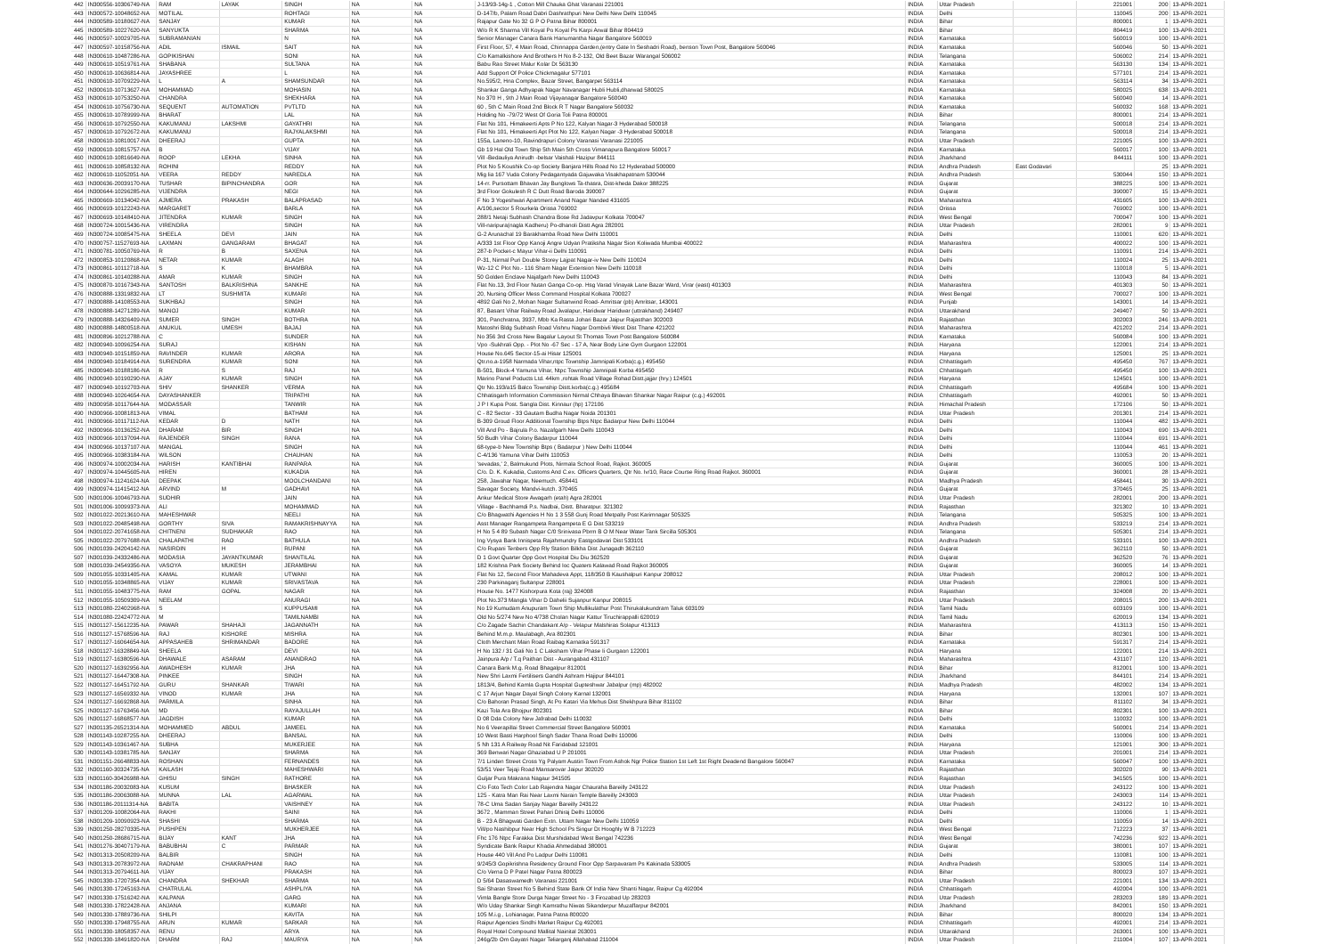| 442 | IN300556-10306749-NA | RAM | LAYAK | SINGH | NA | NA | J-13/93-14g-1 , Cotton Mill Chauka Ghat Varanasi 221001 | INDIA | Uttar Pradesh | | 221001 | 200 | 13-APR-2021 |
| 443 | IN300572-10048652-NA | MOTILAL | | ROHTAGI | NA | NA | D-147/b, Palam Road Dabri Dashrathpuri New Delhi New Delhi 110045 | INDIA | Delhi | | 110045 | 200 | 13-APR-2021 |
| 444 | IN300589-10180627-NA | SANJAY | | KUMAR | NA | NA | Rajapur Gate No 32 G P O Patna Bihar 800001 | INDIA | Bihar | | 800001 | 1 | 13-APR-2021 |
| 445 | IN300589-10227620-NA | SANYUKTA | | SHARMA | NA | NA | W/o R K Sharma Vill Koyal Po Koyal Ps Karpi Arwal Bihar 804419 | INDIA | Bihar | | 804419 | 100 | 13-APR-2021 |
| 446 | IN300597-10029705-NA | SUBRAMANIAN | | N | NA | NA | Senior Manager Canara Bank Hanumantha Nagar Bangalore 560019 | INDIA | Karnataka | | 560019 | 100 | 13-APR-2021 |
| 447 | IN300597-10158756-NA | ADIL | ISMAIL | SAIT | NA | NA | First Floor, 57, 4 Main Road, Chinnappa Garden,(entry Gate In Seshadri Road), benson Town Post, Bangalore 560046 | INDIA | Karnataka | | 560046 | 50 | 13-APR-2021 |
| 448 | IN300610-10487286-NA | GOPIKISHAN | | SONI | NA | NA | C/o Kamalkishore And Brothers H No 8-2-132, Old Beet Bazar Warangal 506002 | INDIA | Telangana | | 506002 | 214 | 13-APR-2021 |
| 449 | IN300610-10519761-NA | SHABANA | | SULTANA | NA | NA | Babu Rao Street Malur Kolar Dt 563130 | INDIA | Karnataka | | 563130 | 134 | 13-APR-2021 |
| 450 | IN300610-10636814-NA | JAYASHREE | | L | NA | NA | Add Support Of Police Chickmagalur 577101 | INDIA | Karnataka | | 577101 | 214 | 13-APR-2021 |
| 451 | IN300610-10709229-NA | L | A | SHAMSUNDAR | NA | NA | No.595/2, Hna Complex, Bazar Street, Bangarpet 563114 | INDIA | Karnataka | | 563114 | 34 | 13-APR-2021 |
| 452 | IN300610-10713627-NA | MOHAMMAD | | MOHASIN | NA | NA | Shankar Ganga Adhyapak Nagar Navanagar Hubli Hubli,dharwad 580025 | INDIA | Karnataka | | 580025 | 638 | 13-APR-2021 |
| 453 | IN300610-10753250-NA | CHANDRA | | SHEKHARA | NA | NA | No 370 H , 9th J Main Road Vijayanagar Bangalore 560040 | INDIA | Karnataka | | 560040 | 14 | 13-APR-2021 |
| 454 | IN300610-10756730-NA | SEQUENT | AUTOMATION | PVTLTD | NA | NA | 60 , 5th C Main Road 2nd Block R T Nagar Bangalore 560032 | INDIA | Karnataka | | 560032 | 168 | 13-APR-2021 |
| 455 | IN300610-10789999-NA | BHARAT | | LAL | NA | NA | Holding No -79/72 West Of Goria Toli Patna 800001 | INDIA | Bihar | | 800001 | 214 | 13-APR-2021 |
| 456 | IN300610-10792550-NA | KAKUMANU | LAKSHMI | GAYATHRI | NA | NA | Flat No 101, Himakeerti Apts P No 122, Kalyan Nagar-3 Hyderabad 500018 | INDIA | Telangana | | 500018 | 214 | 13-APR-2021 |
| 457 | IN300610-10792672-NA | KAKUMANU | | RAJYALAKSHMI | NA | NA | Flat No 101, Himakeerti Apt Plot No 122, Kalyan Nagar -3 Hyderabad 500018 | INDIA | Telangana | | 500018 | 214 | 13-APR-2021 |
| 458 | IN300610-10810017-NA | DHEERAJ | | GUPTA | NA | NA | 155a, Laneno-10, Ravindrapuri Colony Varanasi Varanasi 221005 | INDIA | Uttar Pradesh | | 221005 | 100 | 13-APR-2021 |
| 459 | IN300610-10815757-NA | B | | VIJAY | NA | NA | Gb 19 Hal Old Town Ship 5th Main 5th Cross Vimanapura Bangalore 560017 | INDIA | Karnataka | | 560017 | 100 | 13-APR-2021 |
| 460 | IN300610-10816649-NA | ROOP | LEKHA | SINHA | NA | NA | Vill -Bedauliya Anirudh -belsar Vaishali Hazipur 844111 | INDIA | Jharkhand | | 844111 | 100 | 13-APR-2021 |
| 461 | IN300610-10858132-NA | ROHINI | | REDDY | NA | NA | Plot No 5 Koushik Co-op Society Banjara Hills Road No 12 Hyderabad 500000 | INDIA | Andhra Pradesh | East Godavari | | 25 | 13-APR-2021 |
| 462 | IN300610-11052051-NA | VEERA | REDDY | NAREDLA | NA | NA | Mig lia 167 Vuda Colony Pedagantyada Gajuwaka Visakhapatnam 530044 | INDIA | Andhra Pradesh | | 530044 | 150 | 13-APR-2021 |
| 463 | IN300636-20039170-NA | TUSHAR | BIPINCHANDRA | GOR | NA | NA | 14-rr. Pursottam Bhavan Jay Bunglows Ta-thasra, Dist-kheda Dakor 388225 | INDIA | Gujarat | | 388225 | 100 | 13-APR-2021 |
| 464 | IN300644-10296285-NA | VIJENDRA | | NEGI | NA | NA | 3rd Floor Gokulesh R C Dutt Road Baroda 390007 | INDIA | Gujarat | | 390007 | 15 | 13-APR-2021 |
| 465 | IN300669-10134042-NA | AJMERA | PRAKASH | BALAPRASAD | NA | NA | F No 3 Yogeshwari Apartment Anand Nagar Nanded 431605 | INDIA | Maharashtra | | 431605 | 100 | 13-APR-2021 |
| 466 | IN300693-10122243-NA | MARGARET | | BARLA | NA | NA | A/106,sector 5 Rourkela Orissa 769002 | INDIA | Orissa | | 769002 | 100 | 13-APR-2021 |
| 467 | IN300693-10148410-NA | JITENDRA | KUMAR | SINGH | NA | NA | 288/1 Netaji Subhash Chandra Bose Rd Jadavpur Kolkata 700047 | INDIA | West Bengal | | 700047 | 100 | 13-APR-2021 |
| 468 | IN300724-10015436-NA | VIRENDRA | | SINGH | NA | NA | Vill-naripura(nagla Kadheru) Po-dhanoli Distt Agra 282001 | INDIA | Uttar Pradesh | | 282001 | 9 | 13-APR-2021 |
| 469 | IN300724-10085475-NA | SHEELA | DEVI | JAIN | NA | NA | G-2 Arunachal 19 Barakhamba Road New Delhi 110001 | INDIA | Delhi | | 110001 | 620 | 13-APR-2021 |
| 470 | IN300757-11527693-NA | LAXMAN | GANGARAM | BHAGAT | NA | NA | A/333 1st Floor Opp Kanoji Angre Udyan Pratiksha Nagar Sion Koliwada Mumbai 400022 | INDIA | Maharashtra | | 400022 | 100 | 13-APR-2021 |
| 471 | IN300781-10050769-NA | R | B | SAXENA | NA | NA | 287-b Pocket-c Mayur Vihar-ii Delhi 110091 | INDIA | Delhi | | 110091 | 214 | 13-APR-2021 |
| 472 | IN300853-10120868-NA | NETAR | KUMAR | ALAGH | NA | NA | P-31, Nirmal Puri Double Storey Lajpat Nagar-iv New Delhi 110024 | INDIA | Delhi | | 110024 | 25 | 13-APR-2021 |
| 473 | IN300861-10112718-NA | S | K | BHAMBRA | NA | NA | Wz-12 C Plot No.- 116 Sham Nagar Extension New Delhi 110018 | INDIA | Delhi | | 110018 | 5 | 13-APR-2021 |
| 474 | IN300861-10140288-NA | AMAR | KUMAR | SINGH | NA | NA | 50 Golden Enclave Najafgarh New Delhi 110043 | INDIA | Delhi | | 110043 | 84 | 13-APR-2021 |
| 475 | IN300870-10167343-NA | SANTOSH | BALKRISHNA | SANKHE | NA | NA | Flat No.13, 3rd Floor Nutan Ganga Co-op. Hsg Varad Vinayak Lane Bazar Ward, Virar (east) 401303 | INDIA | Maharashtra | | 401303 | 50 | 13-APR-2021 |
| 476 | IN300888-13319832-NA | LT | SUSHMITA | KUMARI | NA | NA | 20, Nursing Officer Mess Command Hospital Kolkata 700027 | INDIA | West Bengal | | 700027 | 100 | 13-APR-2021 |
| 477 | IN300888-14108553-NA | SUKHBAJ | | SINGH | NA | NA | 4892 Gali No 2, Mohan Nagar Sultanwind Road- Amritsar (pb) Amritsar, 143001 | INDIA | Punjab | | 143001 | 14 | 13-APR-2021 |
| 478 | IN300888-14271289-NA | MANOJ | | KUMAR | NA | NA | 87, Basant Vihar Railway Road Jwalapur, Haridwar Haridwar (uttrakhand) 249407 | INDIA | Uttarakhand | | 249407 | 50 | 13-APR-2021 |
| 479 | IN300888-14326409-NA | SUMER | SINGH | BOTHRA | NA | NA | 301, Panchratna, 3937, Mbb Ka Rasta Johari Bazar Jaipur Rajasthan 302003 | INDIA | Rajasthan | | 302003 | 246 | 13-APR-2021 |
| 480 | IN300888-14800518-NA | ANUKUL | UMESH | BAJAJ | NA | NA | Matoshri Bldg Subhash Road Vishnu Nagar Dombivli West Dist Thane 421202 | INDIA | Maharashtra | | 421202 | 214 | 13-APR-2021 |
| 481 | IN300896-10212788-NA | C | | SUNDER | NA | NA | No 356 3rd Cross New Bagalur Layout St Thomas Town Post Bangalore 560084 | INDIA | Karnataka | | 560084 | 100 | 13-APR-2021 |
| 482 | IN300940-10096254-NA | SURAJ | | KISHAN | NA | NA | Vpo -Sukhrali Opp. - Plot No -67 Sec - 17 A, Near Body Line Gym Gurgaon 122001 | INDIA | Haryana | | 122001 | 214 | 13-APR-2021 |
| 483 | IN300940-10151859-NA | RAVINDER | KUMAR | ARORA | NA | NA | House No.645 Sector-15-ai Hisar 125001 | INDIA | Haryana | | 125001 | 25 | 13-APR-2021 |
| 484 | IN300940-10184914-NA | SURENDRA | KUMAR | SONI | NA | NA | Qtr.no.a-1958 Narmada Vihar,ntpc Township Jamnipali Korba(c.g.) 495450 | INDIA | Chhattisgarh | | 495450 | 767 | 13-APR-2021 |
| 485 | IN300940-10188186-NA | R | S | RAJ | NA | NA | B-501, Block-4 Yamuna Vihar, Ntpc Township Jamnipali Korba 495450 | INDIA | Chhattisgarh | | 495450 | 100 | 13-APR-2021 |
| 486 | IN300940-10190290-NA | AJAY | KUMAR | SINGH | NA | NA | Marino Panel Poducts Ltd. 44km ,rohtak Road Village Rohad Distt.jajjar (hry.) 124501 | INDIA | Haryana | | 124501 | 100 | 13-APR-2021 |
| 487 | IN300940-10192703-NA | SHIV | SHANKER | VERMA | NA | NA | Qtr No.193/a15 Balco Township Distt.korba(c.g.) 495684 | INDIA | Chhattisgarh | | 495684 | 100 | 13-APR-2021 |
| 488 | IN300940-10264654-NA | DAYASHANKER | | TRIPATHI | NA | NA | Chhatisgarh Information Commission Nirmal Chhaya Bhawan Shankar Nagar Raipur (c.g.) 492001 | INDIA | Chhattisgarh | | 492001 | 50 | 13-APR-2021 |
| 489 | IN300958-10117644-NA | MODASSAR | | TANWIR | NA | NA | J P I Kupa Post. Sangla Dist. Kinnaur (hp) 172106 | INDIA | Himachal Pradesh | | 172106 | 50 | 13-APR-2021 |
| 490 | IN300966-10081813-NA | VIMAL | | BATHAM | NA | NA | C - 82 Sector - 33 Gautam Budha Nagar Noida 201301 | INDIA | Uttar Pradesh | | 201301 | 214 | 13-APR-2021 |
| 491 | IN300966-10117112-NA | KEDAR | D | NATH | NA | NA | B-309 Groud Floor Additional Township Btps Ntpc Badarpur New Delhi 110044 | INDIA | Delhi | | 110044 | 482 | 13-APR-2021 |
| 492 | IN300966-10136252-NA | DHARAM | BIR | SINGH | NA | NA | Vill And Po - Bajrula P.o. Nazafgarh New Delhi 110043 | INDIA | Delhi | | 110043 | 690 | 13-APR-2021 |
| 493 | IN300966-10137094-NA | RAJENDER | SINGH | RANA | NA | NA | 50 Budh Vihar Colony Badarpur 110044 | INDIA | Delhi | | 110044 | 691 | 13-APR-2021 |
| 494 | IN300966-10137107-NA | MANGAL | | SINGH | NA | NA | 68-type-b New Township Btps ( Badarpur ) New Delhi 110044 | INDIA | Delhi | | 110044 | 461 | 13-APR-2021 |
| 495 | IN300966-10383184-NA | WILSON | | CHAUHAN | NA | NA | C-4/136 Yamuna Vihar Delhi 110053 | INDIA | Delhi | | 110053 | 20 | 13-APR-2021 |
| 496 | IN300974-10002034-NA | HARISH | KANTIBHAI | RANPARA | NA | NA | 'sevadas,' 2, Balmukund Plots, Nirmala School Road, Rajkot. 360005 | INDIA | Gujarat | | 360005 | 100 | 13-APR-2021 |
| 497 | IN300974-10445605-NA | HIREN | | KUKADIA | NA | NA | C/o. D. K. Kukadia, Customs And C.ex. Officers Quarters, Qtr No. Iv/10, Race Course Ring Road Rajkot. 360001 | INDIA | Gujarat | | 360001 | 28 | 13-APR-2021 |
| 498 | IN300974-11241624-NA | DEEPAK | | MOOLCHANDANI | NA | NA | 258, Jawahar Nagar, Neemuch. 458441 | INDIA | Madhya Pradesh | | 458441 | 30 | 13-APR-2021 |
| 499 | IN300974-11415412-NA | ARVIND | M | GADHAVI | NA | NA | Savagar Society, Mandvi-kutch. 370465 | INDIA | Gujarat | | 370465 | 25 | 13-APR-2021 |
| 500 | IN301006-10046793-NA | SUDHIR | | JAIN | NA | NA | Ankur Medical Store Awagarh (etah) Agra 282001 | INDIA | Uttar Pradesh | | 282001 | 200 | 13-APR-2021 |
| 501 | IN301006-10099373-NA | ALI | | MOHAMMAD | NA | NA | Village - Bachhamdi P.s. Nadbai, Distt. Bharatpur. 321302 | INDIA | Rajasthan | | 321302 | 10 | 13-APR-2021 |
| 502 | IN301022-20213610-NA | MAHESHWAR | | NEELI | NA | NA | C/o Bhagwathi Agencies H No 1 3 558 Gunj Road Metpally Post Karimnagar 505325 | INDIA | Telangana | | 505325 | 100 | 13-APR-2021 |
| 503 | IN301022-20485498-NA | GORTHY | SIVA | RAMAKRISHNAYYA | NA | NA | Asst Manager Rangampeta Rangampeta E G Dist 533219 | INDIA | Andhra Pradesh | | 533219 | 214 | 13-APR-2021 |
| 504 | IN301022-20741658-NA | CHITNENI | SUDHAKAR | RAO | NA | NA | H No 5 4 89 Subash Nagar C/0 Srinivasa Pbrm B O M Near Water Tank Sircilla 505301 | INDIA | Telangana | | 505301 | 214 | 13-APR-2021 |
| 505 | IN301022-20797688-NA | CHALAPATHI | RAO | BATHULA | NA | NA | Ing Vysya Bank Innispeta Rajahmundry Eastgodavari Dist 533101 | INDIA | Andhra Pradesh | | 533101 | 100 | 13-APR-2021 |
| 506 | IN301039-24204142-NA | NASIRDIN | H | RUPANI | NA | NA | C/o Rupani Tenbers Opp Rly Station Bilkha Dist Junagadh 362110 | INDIA | Gujarat | | 362110 | 50 | 13-APR-2021 |
| 507 | IN301039-24332486-NA | MODASIA | JAYANTKUMAR | SHANTILAL | NA | NA | D 1 Govt Quarter Opp Govt Hospital Diu Diu 362520 | INDIA | Gujarat | | 362520 | 76 | 13-APR-2021 |
| 508 | IN301039-24549356-NA | VASOYA | MUKESH | JERAMBHAI | NA | NA | 182 Krishna Park Society Behind Ioc Quaters Kalawad Road Rajkot 360005 | INDIA | Gujarat | | 360005 | 14 | 13-APR-2021 |
| 509 | IN301055-10331405-NA | KAMAL | KUMAR | UTWANI | NA | NA | Flat No 12, Second Floor Mahadeva Appt, 118/350 B Kaushalpuri Kanpur 208012 | INDIA | Uttar Pradesh | | 208012 | 100 | 13-APR-2021 |
| 510 | IN301055-10348865-NA | VIJAY | KUMAR | SRIVASTAVA | NA | NA | 230 Parkinaganj Sultanpur 228001 | INDIA | Uttar Pradesh | | 228001 | 100 | 13-APR-2021 |
| 511 | IN301055-10483775-NA | RAM | GOPAL | NAGAR | NA | NA | House No. 1477 Kishorpura Kota (raj) 324008 | INDIA | Rajasthan | | 324008 | 20 | 13-APR-2021 |
| 512 | IN301055-10509309-NA | NEELAM | | ANURAGI | NA | NA | Plot No.373 Mangla Vihar D Dahelii Sujanpur Kanpur 208015 | INDIA | Uttar Pradesh | | 208015 | 200 | 13-APR-2021 |
| 513 | IN301080-22402968-NA | S | | KUPPUSAMI | NA | NA | No 19 Kumudam Anupuram Town Ship Mullikulathur Post Thirukalukundram Taluk 603109 | INDIA | Tamil Nadu | | 603109 | 100 | 13-APR-2021 |
| 514 | IN301080-22424772-NA | M | | TAMILNAMBI | NA | NA | Old No 5/274 New No 4/738 Cholan Nagar Kattur Tiruchirappalli 620019 | INDIA | Tamil Nadu | | 620019 | 134 | 13-APR-2021 |
| 515 | IN301127-15612235-NA | PAWAR | SHAHAJI | JAGANNATH | NA | NA | C/o Zagade Sachin Chandakant A/p - Velapur Malshiras Solapur 413113 | INDIA | Maharashtra | | 413113 | 150 | 13-APR-2021 |
| 516 | IN301127-15768596-NA | RAJ | KISHORE | MISHRA | NA | NA | Behind M.m.p. Maulabagh, Ara 802301 | INDIA | Bihar | | 802301 | 100 | 13-APR-2021 |
| 517 | IN301127-16064654-NA | APPASAHEB | SHRIMANDAR | BADORE | NA | NA | Cloth Merchant Main Road Raibag Karnatka 591317 | INDIA | Karnataka | | 591317 | 214 | 13-APR-2021 |
| 518 | IN301127-16328849-NA | SHEELA | | DEVI | NA | NA | H No 132 / 31 Gali No 1 C Laksham Vihar Phase Ii Gurgaon 122001 | INDIA | Haryana | | 122001 | 214 | 13-APR-2021 |
| 519 | IN301127-16380596-NA | DHAWALE | ASARAM | ANANDRAO | NA | NA | Jainpura A/p / T.q Paithan Dist - Aurangabad 431107 | INDIA | Maharashtra | | 431107 | 120 | 13-APR-2021 |
| 520 | IN301127-16392956-NA | AWADHESH | KUMAR | JHA | NA | NA | Canara Bank M.g. Road Bhagalpur 812001 | INDIA | Bihar | | 812001 | 100 | 13-APR-2021 |
| 521 | IN301127-16447308-NA | PINKEE | | SINGH | NA | NA | New Shri Laxmi Fertilisers Gandhi Ashram Hajipur 844101 | INDIA | Jharkhand | | 844101 | 214 | 13-APR-2021 |
| 522 | IN301127-16451792-NA | GURU | SHANKAR | TIWARI | NA | NA | 1813/4, Behind Kamla Gupta Hospital Gupteshwar Jabalpur (mp) 482002 | INDIA | Madhya Pradesh | | 482002 | 134 | 13-APR-2021 |
| 523 | IN301127-16569332-NA | VINOD | KUMAR | JHA | NA | NA | C 17 Arjun Nagar Dayal Singh Colony Karnal 132001 | INDIA | Haryana | | 132001 | 107 | 13-APR-2021 |
| 524 | IN301127-16692868-NA | PARMILA | | SINHA | NA | NA | C/o Bahoran Prasad Singh, At Po Katari Via Mehus Dist Shekhpura Bihar 811102 | INDIA | Bihar | | 811102 | 34 | 13-APR-2021 |
| 525 | IN301127-16763456-NA | MD | | RAYAJULLAH | NA | NA | Kazi Tola Ara Bhojpur 802301 | INDIA | Bihar | | 802301 | 100 | 13-APR-2021 |
| 526 | IN301127-16868577-NA | JAGDISH | | KUMAR | NA | NA | D 08 Dda Colony New Jafrabad Delhi 110032 | INDIA | Delhi | | 110032 | 100 | 13-APR-2021 |
| 527 | IN301135-26521314-NA | MOHAMMED | ABDUL | JAMEEL | NA | NA | No 6 Veerapillai Street Commercial Street Bangalore 560001 | INDIA | Karnataka | | 560001 | 214 | 13-APR-2021 |
| 528 | IN301143-10287255-NA | DHEERAJ | | BANSAL | NA | NA | 10 West Basti Harphool Singh Sadar Thana Road Delhi 110006 | INDIA | Delhi | | 110006 | 100 | 13-APR-2021 |
| 529 | IN301143-10361467-NA | SUBHA | | MUKERJEE | NA | NA | 5 Nh 131 A Railway Road Nit Faridabad 121001 | INDIA | Haryana | | 121001 | 300 | 13-APR-2021 |
| 530 | IN301143-10381785-NA | SANJAY | | SHARMA | NA | NA | 369 Benwari Nagar Ghaziabad U P 201001 | INDIA | Uttar Pradesh | | 201001 | 214 | 13-APR-2021 |
| 531 | IN301151-26648833-NA | ROSHAN | | FERNANDES | NA | NA | 7/1 Linden Street Cross Yg Palyam Austin Town From Ashok Ngr Police Station 1st Left 1st Right Deadend Bangalore 560047 | INDIA | Karnataka | | 560047 | 100 | 13-APR-2021 |
| 532 | IN301160-30324735-NA | KAILASH | | MAHESHWARI | NA | NA | 53/51 Veer Tejaji Road Mansarovar Jaipur 302020 | INDIA | Rajasthan | | 302020 | 90 | 13-APR-2021 |
| 533 | IN301160-30426988-NA | GHISU | SINGH | RATHORE | NA | NA | Guljar Pura Makrana Nagaur 341505 | INDIA | Rajasthan | | 341505 | 100 | 13-APR-2021 |
| 534 | IN301186-20032083-NA | KUSUM | | BHASKER | NA | NA | C/o Foto Tech Color Lab Rajendra Nagar Chauraha Bareilly 243122 | INDIA | Uttar Pradesh | | 243122 | 100 | 13-APR-2021 |
| 535 | IN301186-20063088-NA | MUNNA | LAL | AGARWAL | NA | NA | 125 - Katra Man Rai Near Laxmi Narain Temple Bareilly 243003 | INDIA | Uttar Pradesh | | 243003 | 114 | 13-APR-2021 |
| 536 | IN301186-20111314-NA | BABITA | | VAISHNEY | NA | NA | 78-C Uma Sadan Sanjay Nagar Bareilly 243122 | INDIA | Uttar Pradesh | | 243122 | 10 | 13-APR-2021 |
| 537 | IN301209-10082064-NA | RAKHI | | SAINI | NA | NA | 3672 , Mamman Street Pahari Dhiraj Delhi 110006 | INDIA | Delhi | | 110006 | 1 | 13-APR-2021 |
| 538 | IN301209-10090923-NA | SHASHI | | SHARMA | NA | NA | B - 23 A Bhagwati Garden Extn. Uttam Nagar New Delhi 110059 | INDIA | Delhi | | 110059 | 14 | 13-APR-2021 |
| 539 | IN301250-28270335-NA | PUSHPEN | | MUKHERJEE | NA | NA | Vill/po Nashibpur Near High School Ps Singur Dt Hooghly W B 712223 | INDIA | West Bengal | | 712223 | 37 | 13-APR-2021 |
| 540 | IN301250-28686715-NA | BIJAY | KANT | JHA | NA | NA | Fhc 176 Ntpc Farakka Dist Murshidabad West Bengal 742236 | INDIA | West Bengal | | 742236 | 922 | 13-APR-2021 |
| 541 | IN301276-30407179-NA | BABUBHAI | C | PARMAR | NA | NA | Syndicate Bank Raipur Khadia Ahmedabad 380001 | INDIA | Gujarat | | 380001 | 107 | 13-APR-2021 |
| 542 | IN301313-20508209-NA | BALBIR | | SINGH | NA | NA | House 440 Vill And Po Ladpur Delhi 110081 | INDIA | Delhi | | 110081 | 100 | 13-APR-2021 |
| 543 | IN301313-20783972-NA | RADNAM | CHAKRAPHANI | RAO | NA | NA | 9/245/3 Gopikrishna Residency Ground Floor Opp Sarpavaram Ps Kakinada 533005 | INDIA | Andhra Pradesh | | 533005 | 114 | 13-APR-2021 |
| 544 | IN301313-20794611-NA | VIJAY | | PRAKASH | NA | NA | C/o Verna D P Patel Nagar Patna 800023 | INDIA | Bihar | | 800023 | 107 | 13-APR-2021 |
| 545 | IN301330-17207354-NA | CHANDRA | SHEKHAR | SHARMA | NA | NA | D 5/64 Dasaswamedh Varanasi 221001 | INDIA | Uttar Pradesh | | 221001 | 134 | 13-APR-2021 |
| 546 | IN301330-17245163-NA | CHATRULAL | | ASHPLIYA | NA | NA | Sai Sharan Street No 5 Behind State Bank Of India New Shanti Nagar, Raipur Cg 492004 | INDIA | Chhattisgarh | | 492004 | 100 | 13-APR-2021 |
| 547 | IN301330-17516242-NA | KALPANA | | GARG | NA | NA | Vimla Bangle Store Durga Nagar Street No - 3 Firozabad Up 283203 | INDIA | Uttar Pradesh | | 283203 | 189 | 13-APR-2021 |
| 548 | IN301330-17822428-NA | ANJANA | | KUMARI | NA | NA | W/o Uday Shankar Singh Kamrathu Niwas Sikanderpur Muzaffarpur 842001 | INDIA | Jharkhand | | 842001 | 150 | 13-APR-2021 |
| 549 | IN301330-17889736-NA | SHILPI | | KAVITA | NA | NA | 105 M.i.g , Lohianagar, Patna Patna 800020 | INDIA | Bihar | | 800020 | 134 | 13-APR-2021 |
| 550 | IN301330-17948755-NA | ARUN | KUMAR | SARKAR | NA | NA | Raipur Agencies Sindhi Market Raipur Cg 492001 | INDIA | Chhattisgarh | | 492001 | 214 | 13-APR-2021 |
| 551 | IN301330-18058357-NA | RENU | | ARYA | NA | NA | Royal Hotel Compound Mallital Nainital 263001 | INDIA | Uttarakhand | | 263001 | 100 | 13-APR-2021 |
| 552 | IN301330-18491820-NA | DHARM | RAJ | MAURYA | NA | NA | 246g/2b Om Gayatri Nagar Teliarganj Allahabad 211004 | INDIA | Uttar Pradesh | | 211004 | 107 | 13-APR-2021 |